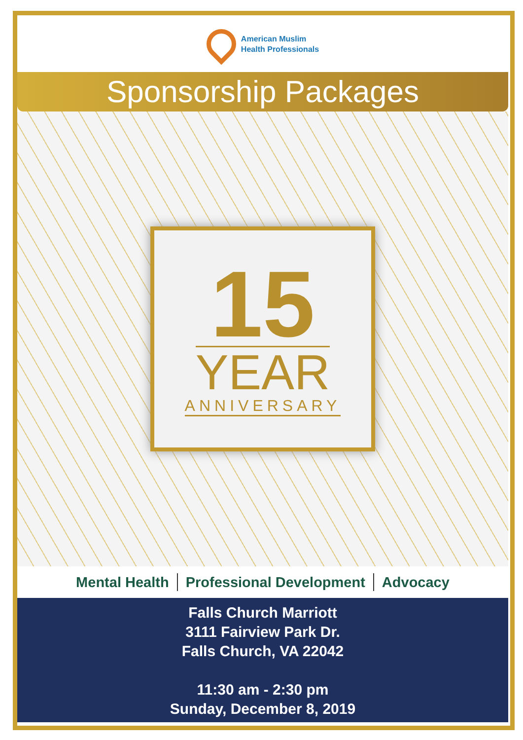American Muslim
Health Professionals
Sponsorship Packages
15
YEAR
ANNIVERSARY
Mental Health Professional Development Advocacy
Falls Church Marriott
3111 Fairview Park Dr.
Falls Church, VA 22042
11:30 am - 2:30 pm
Sunday, December 8, 2019